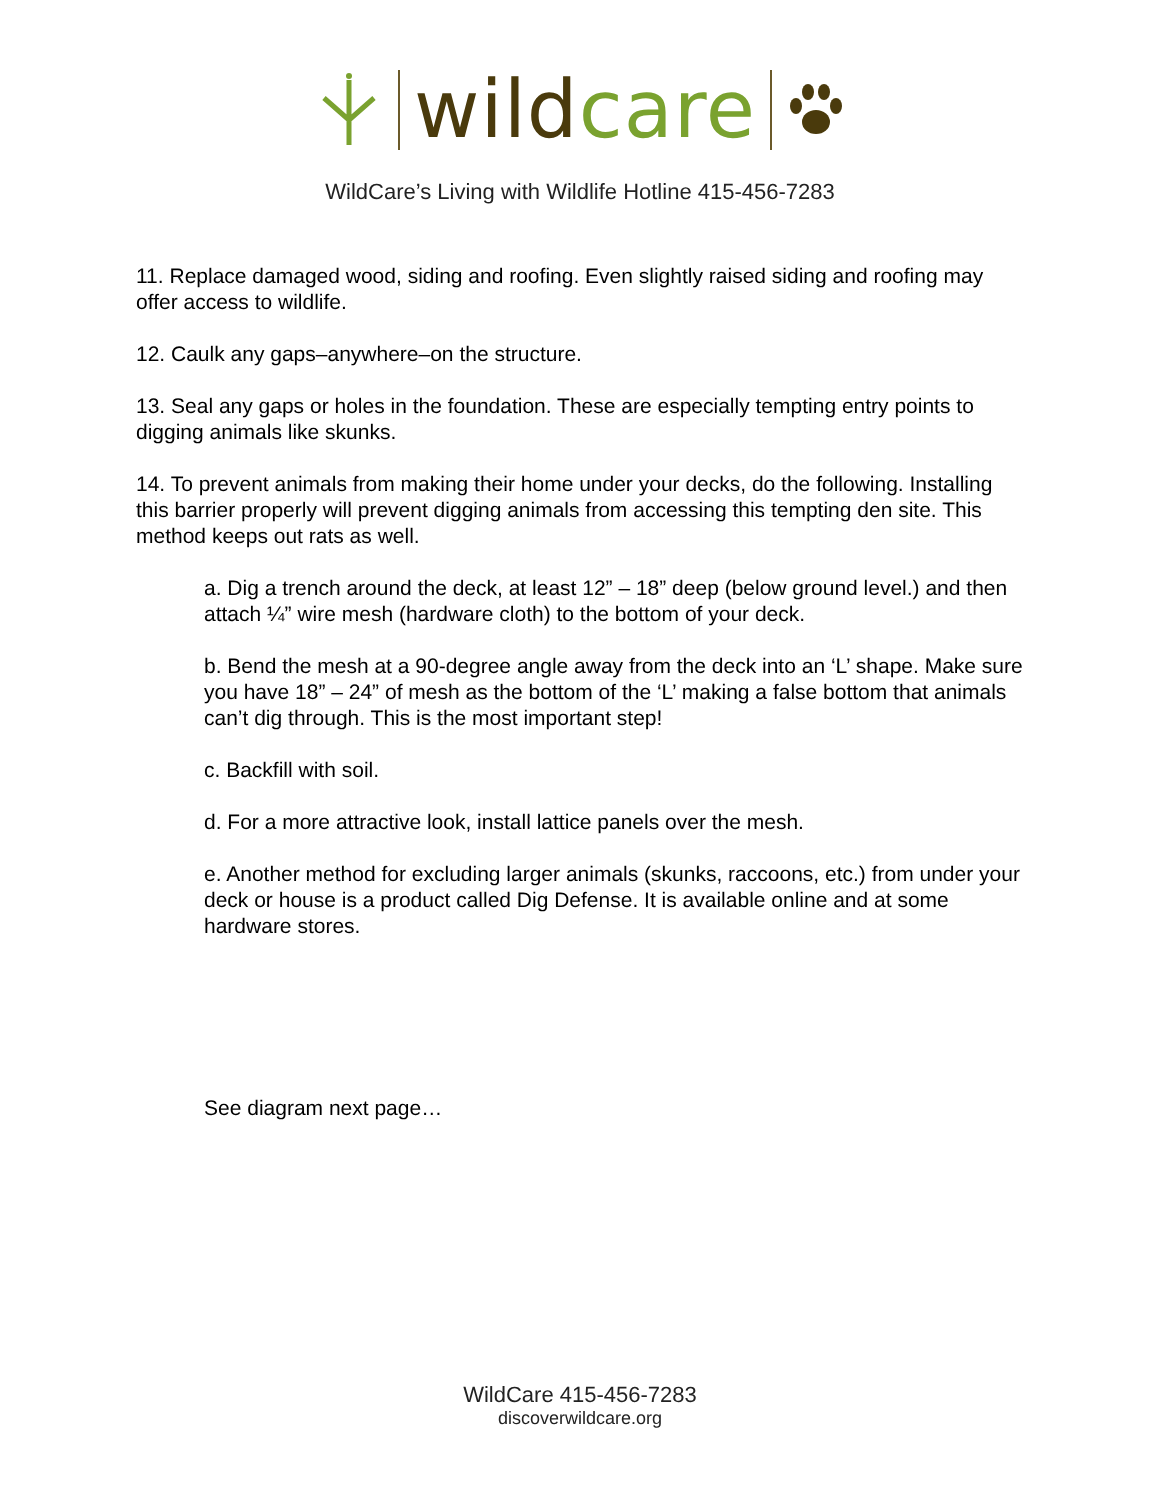wild care
WildCare’s Living with Wildlife Hotline 415-456-7283
11. Replace damaged wood, siding and roofing. Even slightly raised siding and roofing may offer access to wildlife.
12. Caulk any gaps–anywhere–on the structure.
13. Seal any gaps or holes in the foundation. These are especially tempting entry points to digging animals like skunks.
14. To prevent animals from making their home under your decks, do the following. Installing this barrier properly will prevent digging animals from accessing this tempting den site. This method keeps out rats as well.
a. Dig a trench around the deck, at least 12” – 18” deep (below ground level.) and then attach ¼” wire mesh (hardware cloth) to the bottom of your deck.
b. Bend the mesh at a 90-degree angle away from the deck into an ‘L’ shape. Make sure you have 18” – 24” of mesh as the bottom of the ‘L’ making a false bottom that animals can’t dig through. This is the most important step!
c. Backfill with soil.
d. For a more attractive look, install lattice panels over the mesh.
e. Another method for excluding larger animals (skunks, raccoons, etc.) from under your deck or house is a product called Dig Defense. It is available online and at some hardware stores.
See diagram next page…
WildCare 415-456-7283
discoverwildcare.org